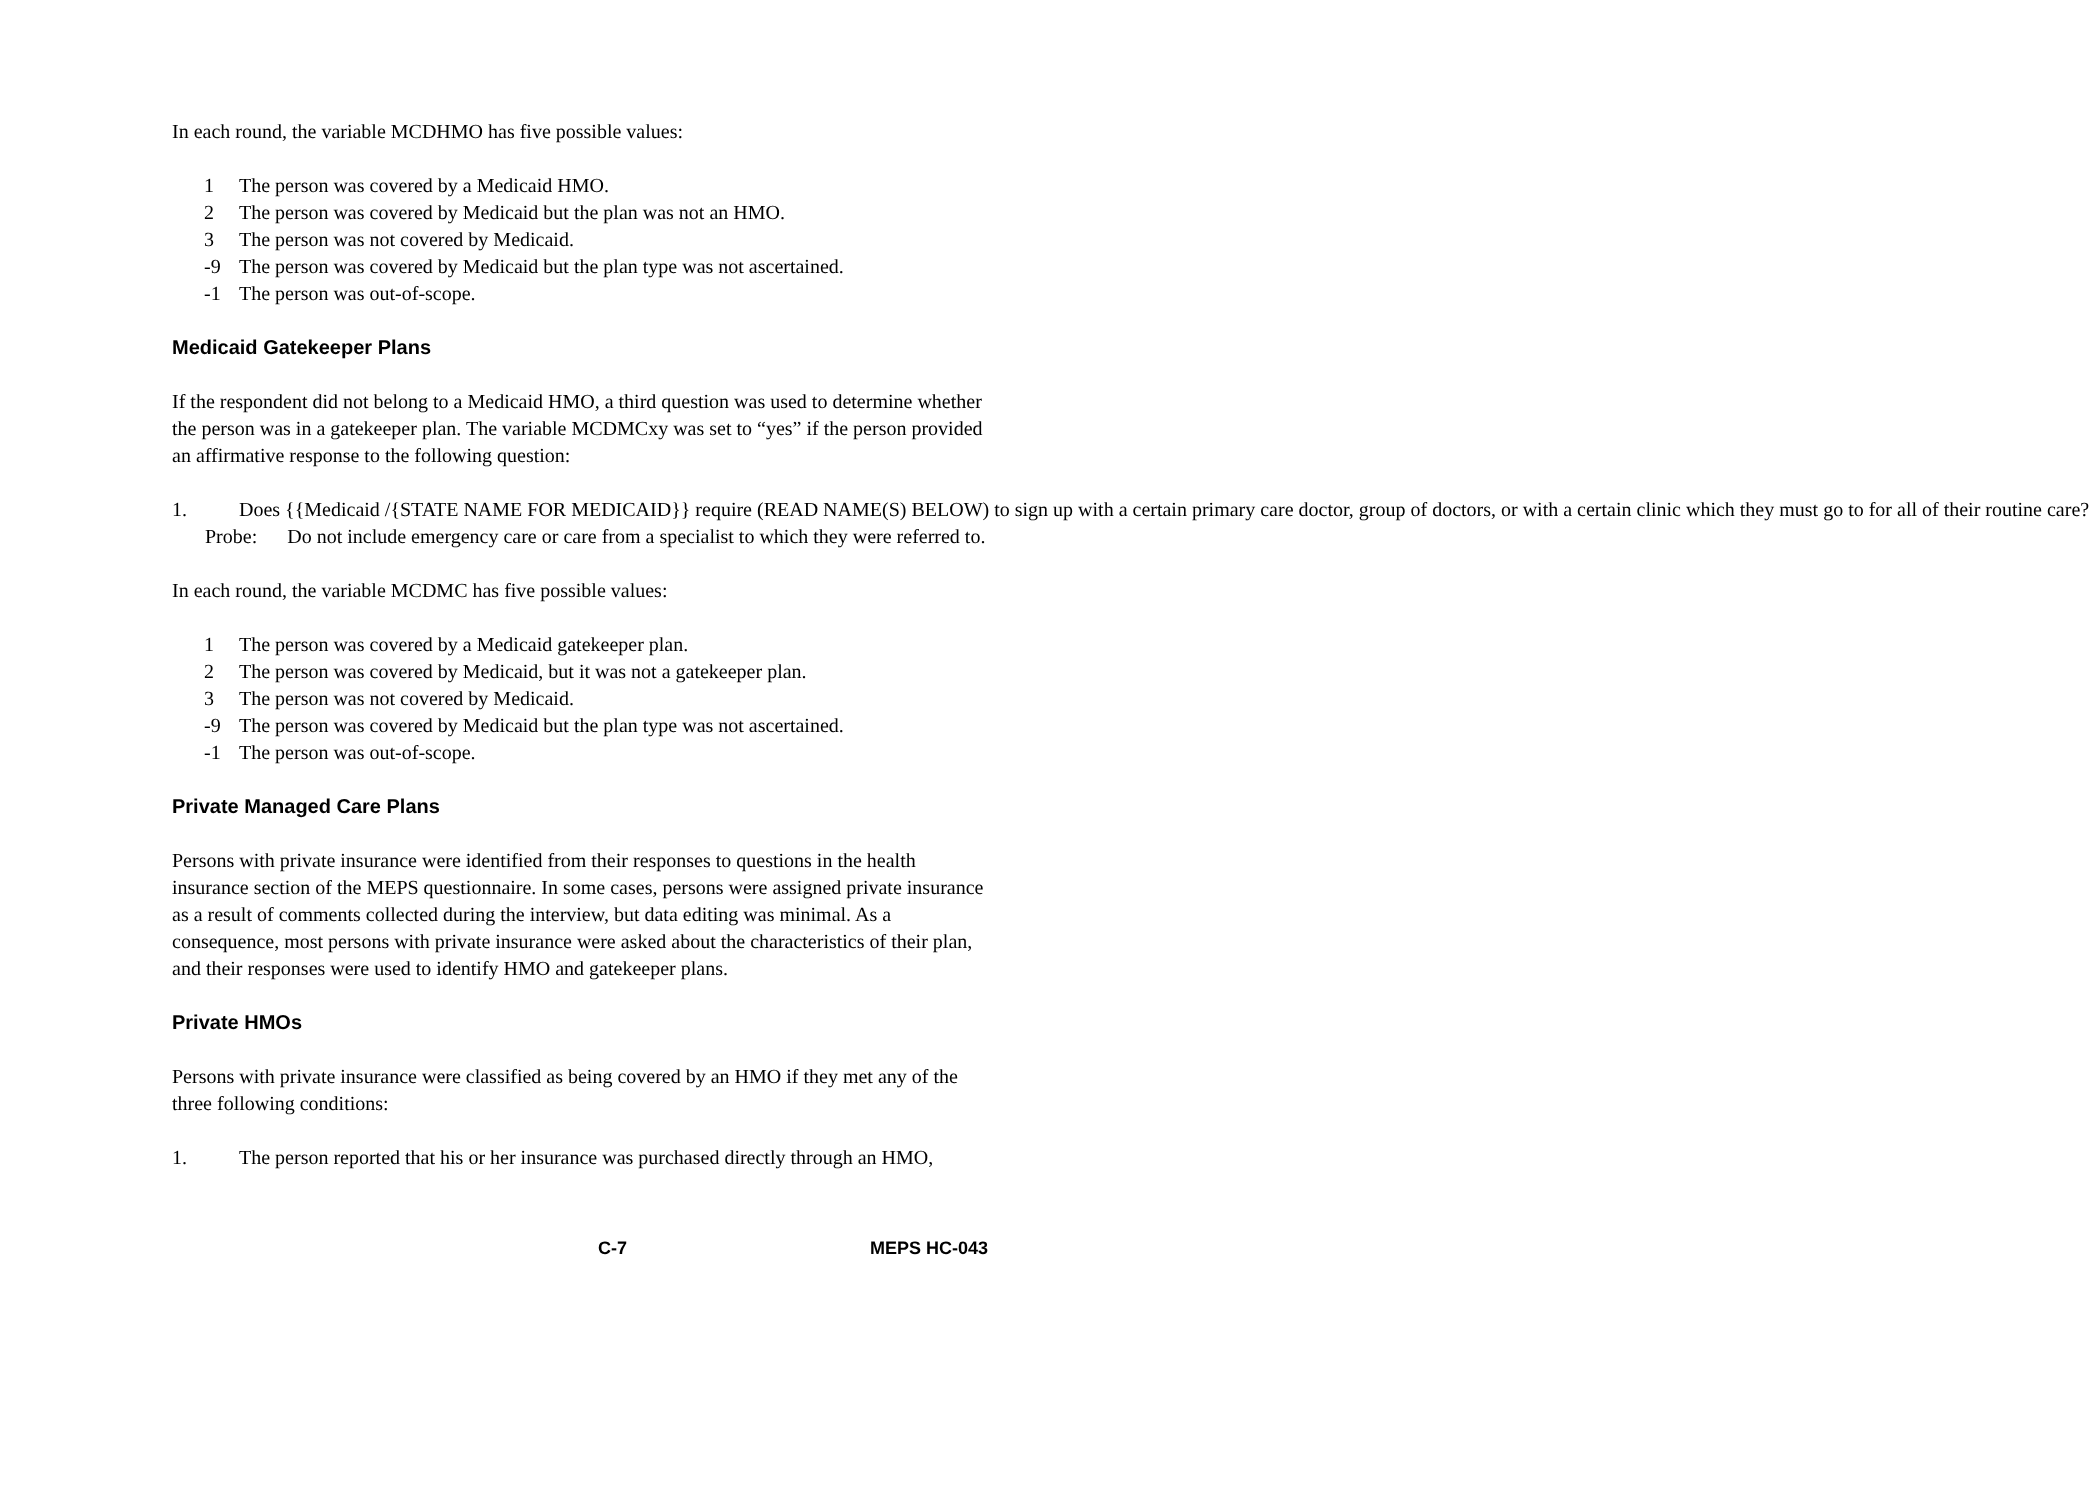In each round, the variable MCDHMO has five possible values:
1 The person was covered by a Medicaid HMO.
2 The person was covered by Medicaid but the plan was not an HMO.
3 The person was not covered by Medicaid.
-9 The person was covered by Medicaid but the plan type was not ascertained.
-1 The person was out-of-scope.
Medicaid Gatekeeper Plans
If the respondent did not belong to a Medicaid HMO, a third question was used to determine whether the person was in a gatekeeper plan. The variable MCDMCxy was set to “yes” if the person provided an affirmative response to the following question:
1. Does {{Medicaid /{STATE NAME FOR MEDICAID}} require (READ NAME(S) BELOW) to sign up with a certain primary care doctor, group of doctors, or with a certain clinic which they must go to for all of their routine care?
Probe: Do not include emergency care or care from a specialist to which they were referred to.
In each round, the variable MCDMC has five possible values:
1 The person was covered by a Medicaid gatekeeper plan.
2 The person was covered by Medicaid, but it was not a gatekeeper plan.
3 The person was not covered by Medicaid.
-9 The person was covered by Medicaid but the plan type was not ascertained.
-1 The person was out-of-scope.
Private Managed Care Plans
Persons with private insurance were identified from their responses to questions in the health insurance section of the MEPS questionnaire. In some cases, persons were assigned private insurance as a result of comments collected during the interview, but data editing was minimal. As a consequence, most persons with private insurance were asked about the characteristics of their plan, and their responses were used to identify HMO and gatekeeper plans.
Private HMOs
Persons with private insurance were classified as being covered by an HMO if they met any of the three following conditions:
1. The person reported that his or her insurance was purchased directly through an HMO,
C-7 MEPS HC-043